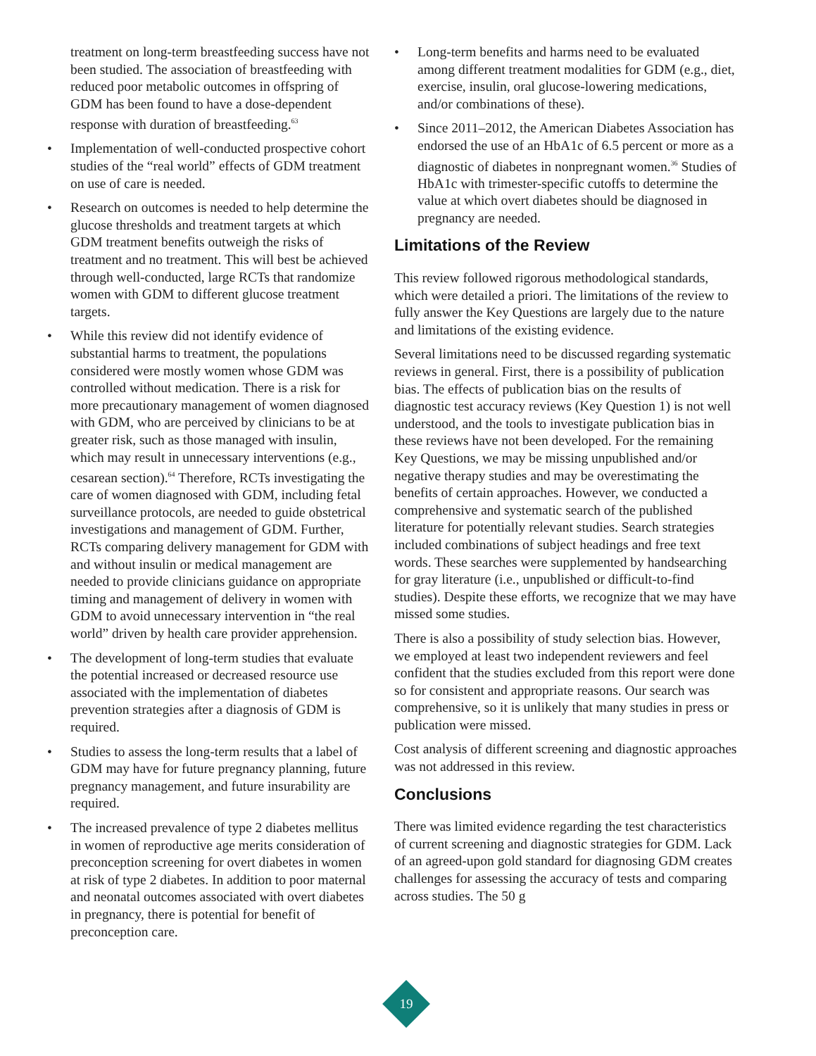treatment on long-term breastfeeding success have not been studied. The association of breastfeeding with reduced poor metabolic outcomes in offspring of GDM has been found to have a dose-dependent response with duration of breastfeeding.<sup>63</sup>
• Implementation of well-conducted prospective cohort studies of the “real world” effects of GDM treatment on use of care is needed.
• Research on outcomes is needed to help determine the glucose thresholds and treatment targets at which GDM treatment benefits outweigh the risks of treatment and no treatment. This will best be achieved through well-conducted, large RCTs that randomize women with GDM to different glucose treatment targets.
• While this review did not identify evidence of substantial harms to treatment, the populations considered were mostly women whose GDM was controlled without medication. There is a risk for more precautionary management of women diagnosed with GDM, who are perceived by clinicians to be at greater risk, such as those managed with insulin, which may result in unnecessary interventions (e.g., cesarean section).<sup>64</sup> Therefore, RCTs investigating the care of women diagnosed with GDM, including fetal surveillance protocols, are needed to guide obstetrical investigations and management of GDM. Further, RCTs comparing delivery management for GDM with and without insulin or medical management are needed to provide clinicians guidance on appropriate timing and management of delivery in women with GDM to avoid unnecessary intervention in “the real world” driven by health care provider apprehension.
• The development of long-term studies that evaluate the potential increased or decreased resource use associated with the implementation of diabetes prevention strategies after a diagnosis of GDM is required.
• Studies to assess the long-term results that a label of GDM may have for future pregnancy planning, future pregnancy management, and future insurability are required.
• The increased prevalence of type 2 diabetes mellitus in women of reproductive age merits consideration of preconception screening for overt diabetes in women at risk of type 2 diabetes. In addition to poor maternal and neonatal outcomes associated with overt diabetes in pregnancy, there is potential for benefit of preconception care.
• Long-term benefits and harms need to be evaluated among different treatment modalities for GDM (e.g., diet, exercise, insulin, oral glucose-lowering medications, and/or combinations of these).
• Since 2011–2012, the American Diabetes Association has endorsed the use of an HbA1c of 6.5 percent or more as a diagnostic of diabetes in nonpregnant women.<sup>36</sup> Studies of HbA1c with trimester-specific cutoffs to determine the value at which overt diabetes should be diagnosed in pregnancy are needed.
Limitations of the Review
This review followed rigorous methodological standards, which were detailed a priori. The limitations of the review to fully answer the Key Questions are largely due to the nature and limitations of the existing evidence.
Several limitations need to be discussed regarding systematic reviews in general. First, there is a possibility of publication bias. The effects of publication bias on the results of diagnostic test accuracy reviews (Key Question 1) is not well understood, and the tools to investigate publication bias in these reviews have not been developed. For the remaining Key Questions, we may be missing unpublished and/or negative therapy studies and may be overestimating the benefits of certain approaches. However, we conducted a comprehensive and systematic search of the published literature for potentially relevant studies. Search strategies included combinations of subject headings and free text words. These searches were supplemented by handsearching for gray literature (i.e., unpublished or difficult-to-find studies). Despite these efforts, we recognize that we may have missed some studies.
There is also a possibility of study selection bias. However, we employed at least two independent reviewers and feel confident that the studies excluded from this report were done so for consistent and appropriate reasons. Our search was comprehensive, so it is unlikely that many studies in press or publication were missed.
Cost analysis of different screening and diagnostic approaches was not addressed in this review.
Conclusions
There was limited evidence regarding the test characteristics of current screening and diagnostic strategies for GDM. Lack of an agreed-upon gold standard for diagnosing GDM creates challenges for assessing the accuracy of tests and comparing across studies. The 50 g
19